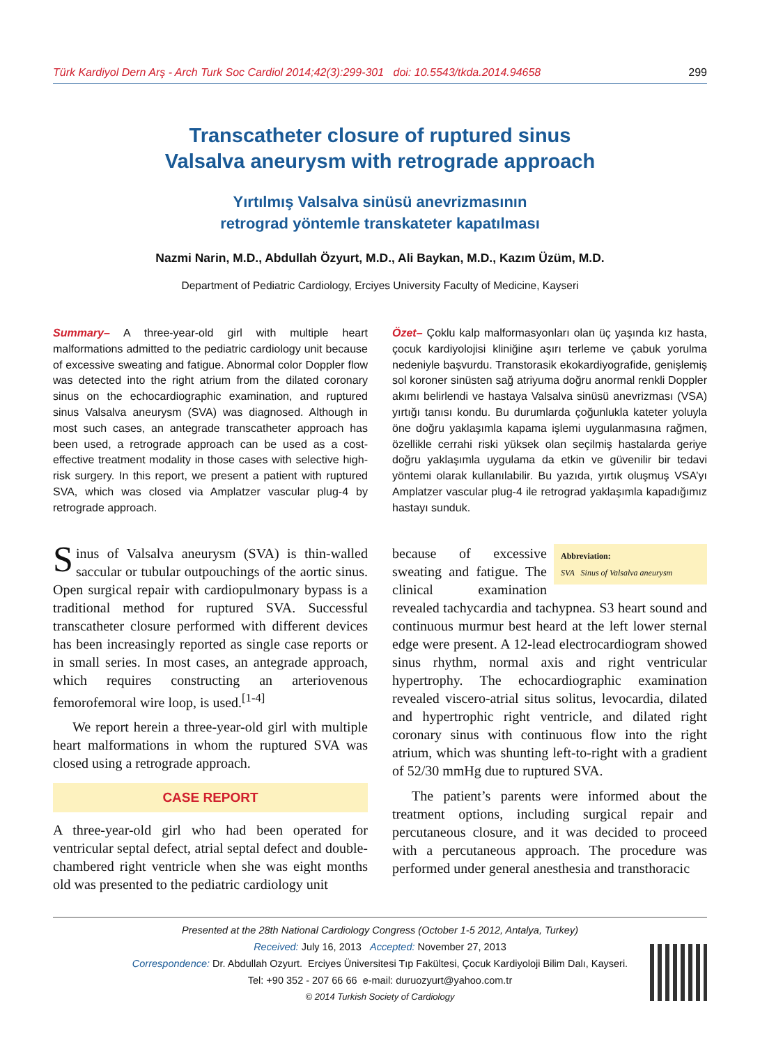Türk Kardiyol Dern Arş - Arch Turk Soc Cardiol 2014;42(3):299-301 doi: 10.5543/tkda.2014.94658 299
Transcatheter closure of ruptured sinus
Valsalva aneurysm with retrograde approach
Yırtılmış Valsalva sinüsü anevrizmasının
retrograd yöntemle transkateter kapatılması
Nazmi Narin, M.D., Abdullah Özyurt, M.D., Ali Baykan, M.D., Kazım Üzüm, M.D.
Department of Pediatric Cardiology, Erciyes University Faculty of Medicine, Kayseri
Summary– A three-year-old girl with multiple heart malformations admitted to the pediatric cardiology unit because of excessive sweating and fatigue. Abnormal color Doppler flow was detected into the right atrium from the dilated coronary sinus on the echocardiographic examination, and ruptured sinus Valsalva aneurysm (SVA) was diagnosed. Although in most such cases, an antegrade transcatheter approach has been used, a retrograde approach can be used as a cost-effective treatment modality in those cases with selective high-risk surgery. In this report, we present a patient with ruptured SVA, which was closed via Amplatzer vascular plug-4 by retrograde approach.
Özet– Çoklu kalp malformasyonları olan üç yaşında kız hasta, çocuk kardiyolojisi kliniğine aşırı terleme ve çabuk yorulma nedeniyle başvurdu. Transtorasik ekokardiyografide, genişlemiş sol koroner sinüsten sağ atriyuma doğru anormal renkli Doppler akımı belirlendi ve hastaya Valsalva sinüsü anevrizması (VSA) yırtığı tanısı kondu. Bu durumlarda çoğunlukla kateter yoluyla öne doğru yaklaşımla kapama işlemi uygulanmasına rağmen, özellikle cerrahi riski yüksek olan seçilmiş hastalarda geriye doğru yaklaşımla uygulama da etkin ve güvenilir bir tedavi yöntemi olarak kullanılabilir. Bu yazıda, yırtık oluşmuş VSA’yı Amplatzer vascular plug-4 ile retrograd yaklaşımla kapadığımız hastayı sunduk.
Sinus of Valsalva aneurysm (SVA) is thin-walled saccular or tubular outpouchings of the aortic sinus. Open surgical repair with cardiopulmonary bypass is a traditional method for ruptured SVA. Successful transcatheter closure performed with different devices has been increasingly reported as single case reports or in small series. In most cases, an antegrade approach, which requires constructing an arteriovenous femorofemoral wire loop, is used.<sup>[1-4]</sup>
We report herein a three-year-old girl with multiple heart malformations in whom the ruptured SVA was closed using a retrograde approach.
CASE REPORT
A three-year-old girl who had been operated for ventricular septal defect, atrial septal defect and double-chambered right ventricle when she was eight months old was presented to the pediatric cardiology unit
Abbreviation:
SVA Sinus of Valsalva aneurysm
because of excessive sweating and fatigue. The clinical examination revealed tachycardia and tachypnea. S3 heart sound and continuous murmur best heard at the left lower sternal edge were present. A 12-lead electrocardiogram showed sinus rhythm, normal axis and right ventricular hypertrophy. The echocardiographic examination revealed viscero-atrial situs solitus, levocardia, dilated and hypertrophic right ventricle, and dilated right coronary sinus with continuous flow into the right atrium, which was shunting left-to-right with a gradient of 52/30 mmHg due to ruptured SVA.
The patient’s parents were informed about the treatment options, including surgical repair and percutaneous closure, and it was decided to proceed with a percutaneous approach. The procedure was performed under general anesthesia and transthoracic
Presented at the 28th National Cardiology Congress (October 1-5 2012, Antalya, Turkey)
Received: July 16, 2013 Accepted: November 27, 2013
Correspondence: Dr. Abdullah Ozyurt. Erciyes Üniversitesi Tıp Fakültesi, Çocuk Kardiyoloji Bilim Dalı, Kayseri.
Tel: +90 352 - 207 66 66 e-mail: duruozyurt@yahoo.com.tr
© 2014 Turkish Society of Cardiology